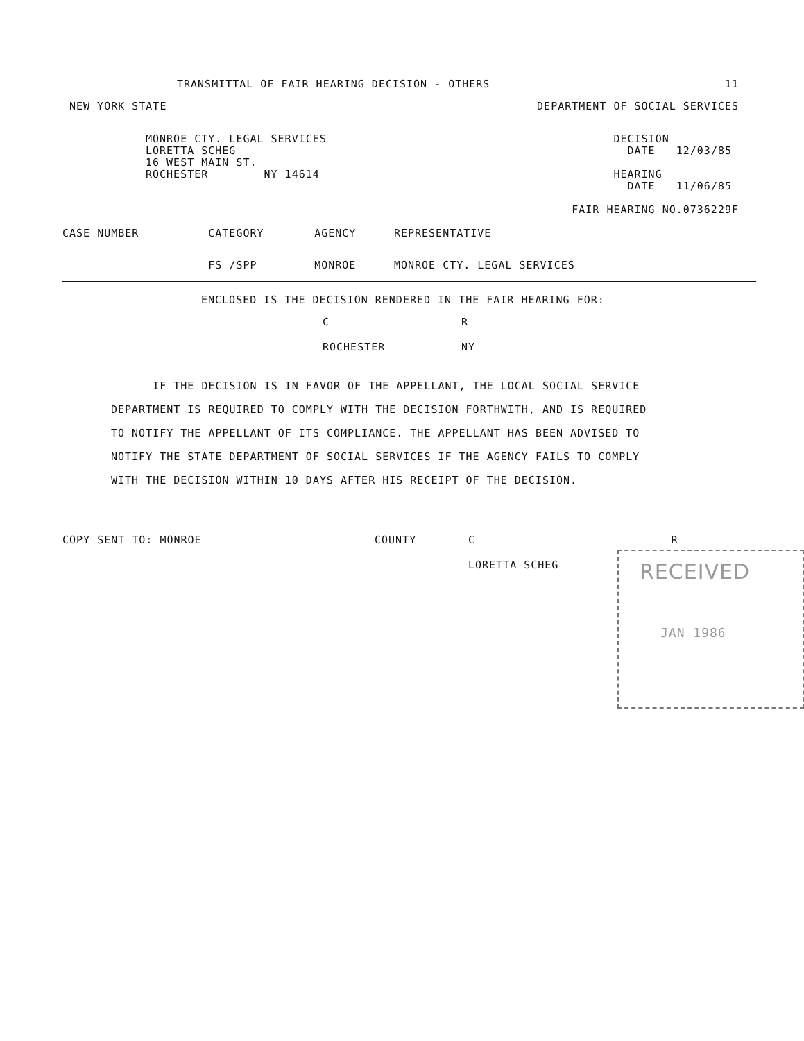TRANSMITTAL OF FAIR HEARING DECISION - OTHERS 11
NEW YORK STATE DEPARTMENT OF SOCIAL SERVICES
MONROE CTY. LEGAL SERVICES
LORETTA SCHEG
16 WEST MAIN ST.
ROCHESTER NY 14614
DECISION
DATE 12/03/85
HEARING
DATE 11/06/85
FAIR HEARING NO.0736229F
| CASE NUMBER | CATEGORY | AGENCY | REPRESENTATIVE |
| --- | --- | --- | --- |
| | FS /SPP | MONROE | MONROE CTY. LEGAL SERVICES |
ENCLOSED IS THE DECISION RENDERED IN THE FAIR HEARING FOR:
| C | R |
| ROCHESTER | NY |
IF THE DECISION IS IN FAVOR OF THE APPELLANT, THE LOCAL SOCIAL SERVICE DEPARTMENT IS REQUIRED TO COMPLY WITH THE DECISION FORTHWITH, AND IS REQUIRED TO NOTIFY THE APPELLANT OF ITS COMPLIANCE. THE APPELLANT HAS BEEN ADVISED TO NOTIFY THE STATE DEPARTMENT OF SOCIAL SERVICES IF THE AGENCY FAILS TO COMPLY WITH THE DECISION WITHIN 10 DAYS AFTER HIS RECEIPT OF THE DECISION.
| COPY SENT TO: MONROE | COUNTY | C | R |
| | | LORETTA SCHEG | |
RECEIVED
JAN 1986